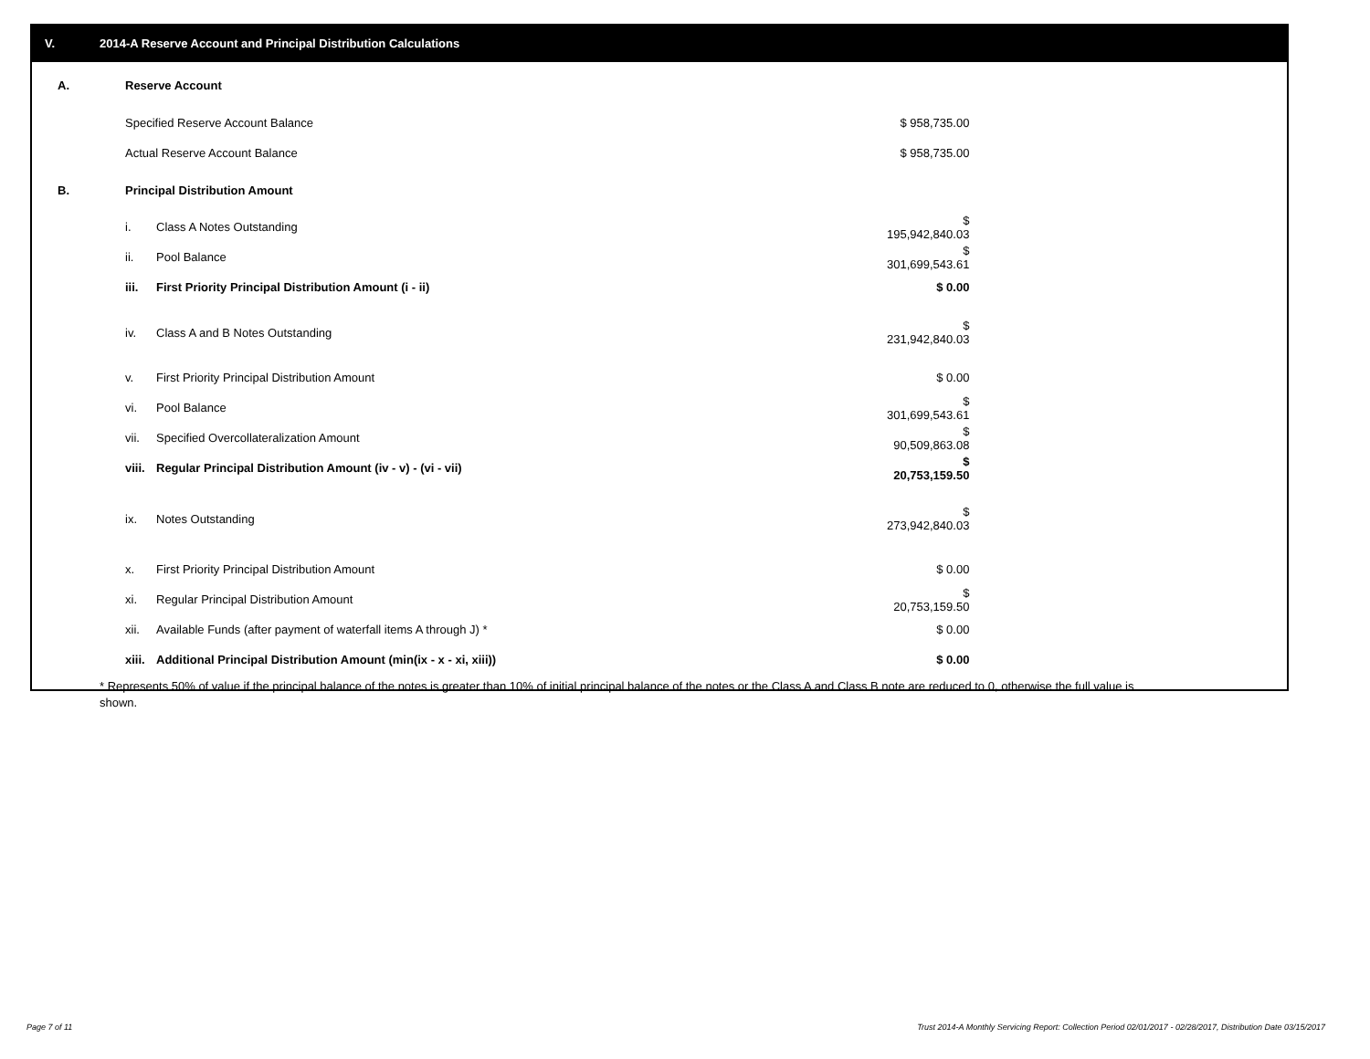V. 2014-A Reserve Account and Principal Distribution Calculations
| A. | Reserve Account | | |
| | Specified Reserve Account Balance | | $ 958,735.00 |
| | Actual Reserve Account Balance | | $ 958,735.00 |
| B. | Principal Distribution Amount | | |
| | i. | Class A Notes Outstanding | $ 195,942,840.03 |
| | ii. | Pool Balance | $ 301,699,543.61 |
| | iii. | First Priority Principal Distribution Amount (i - ii) | $ 0.00 |
| | iv. | Class A and B Notes Outstanding | $ 231,942,840.03 |
| | v. | First Priority Principal Distribution Amount | $ 0.00 |
| | vi. | Pool Balance | $ 301,699,543.61 |
| | vii. | Specified Overcollateralization Amount | $ 90,509,863.08 |
| | viii. | Regular Principal Distribution Amount (iv - v) - (vi - vii) | $ 20,753,159.50 |
| | ix. | Notes Outstanding | $ 273,942,840.03 |
| | x. | First Priority Principal Distribution Amount | $ 0.00 |
| | xi. | Regular Principal Distribution Amount | $ 20,753,159.50 |
| | xii. | Available Funds (after payment of waterfall items A through J) * | $ 0.00 |
| | xiii. | Additional Principal Distribution Amount (min(ix - x - xi, xiii)) | $ 0.00 |
* Represents 50% of value if the principal balance of the notes is greater than 10% of initial principal balance of the notes or the Class A and Class B note are reduced to 0, otherwise the full value is shown.
Page 7 of 11
Trust 2014-A Monthly Servicing Report: Collection Period 02/01/2017 - 02/28/2017, Distribution Date 03/15/2017